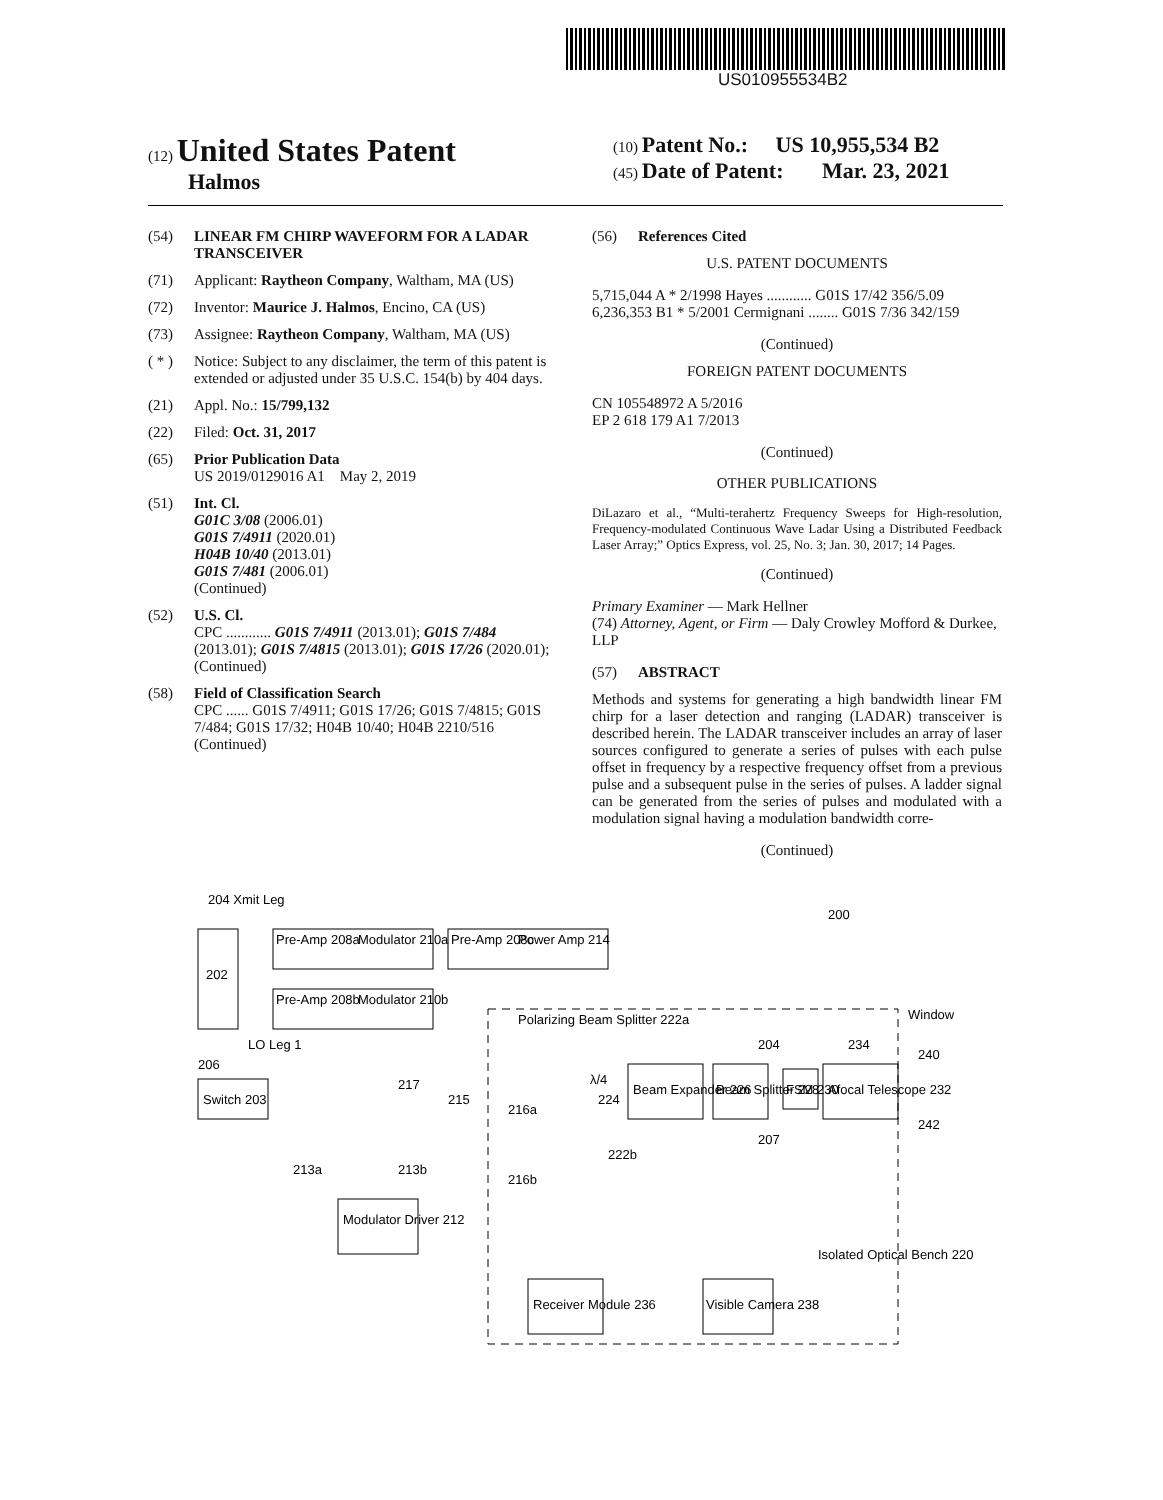US010955534B2
(12) United States Patent
Halmos
(10) Patent No.: US 10,955,534 B2
(45) Date of Patent: Mar. 23, 2021
(54) LINEAR FM CHIRP WAVEFORM FOR A LADAR TRANSCEIVER
(71) Applicant: Raytheon Company, Waltham, MA (US)
(72) Inventor: Maurice J. Halmos, Encino, CA (US)
(73) Assignee: Raytheon Company, Waltham, MA (US)
( * ) Notice: Subject to any disclaimer, the term of this patent is extended or adjusted under 35 U.S.C. 154(b) by 404 days.
(21) Appl. No.: 15/799,132
(22) Filed: Oct. 31, 2017
(65) Prior Publication Data
US 2019/0129016 A1 May 2, 2019
(51) Int. Cl.
G01C 3/08 (2006.01)
G01S 7/4911 (2020.01)
H04B 10/40 (2013.01)
G01S 7/481 (2006.01)
(Continued)
(52) U.S. Cl.
CPC ............ G01S 7/4911 (2013.01); G01S 7/484 (2013.01); G01S 7/4815 (2013.01); G01S 17/26 (2020.01);
(Continued)
(58) Field of Classification Search
CPC ...... G01S 7/4911; G01S 17/26; G01S 7/4815; G01S 7/484; G01S 17/32; H04B 10/40; H04B 2210/516
(Continued)
(56) References Cited
U.S. PATENT DOCUMENTS
5,715,044 A * 2/1998 Hayes ............ G01S 17/42 356/5.09
6,236,353 B1 * 5/2001 Cermignani ........ G01S 7/36 342/159
(Continued)
FOREIGN PATENT DOCUMENTS
CN 105548972 A 5/2016
EP 2 618 179 A1 7/2013
(Continued)
OTHER PUBLICATIONS
DiLazaro et al., “Multi-terahertz Frequency Sweeps for High-resolution, Frequency-modulated Continuous Wave Ladar Using a Distributed Feedback Laser Array;” Optics Express, vol. 25, No. 3; Jan. 30, 2017; 14 Pages.
(Continued)
Primary Examiner — Mark Hellner
(74) Attorney, Agent, or Firm — Daly Crowley Mofford & Durkee, LLP
(57) ABSTRACT
Methods and systems for generating a high bandwidth linear FM chirp for a laser detection and ranging (LADAR) transceiver is described herein. The LADAR transceiver includes an array of laser sources configured to generate a series of pulses with each pulse offset in frequency by a respective frequency offset from a previous pulse and a subsequent pulse in the series of pulses. A ladder signal can be generated from the series of pulses and modulated with a modulation signal having a modulation bandwidth corre-
(Continued)
202
Pre-Amp 208a
Modulator 210a
Pre-Amp 208b
Modulator 210b
Pre-Amp 208c
Power Amp 214
Switch 203
204 Xmit Leg
LO Leg 1
206
Modulator Driver 212
213a
213b
217
215
Polarizing Beam Splitter 222a
216a
216b
222b
224
λ/4
Beam Expander 226
Beam Splitter 228
FSM 230
Afocal Telescope 232
204
207
234
Window
240
242
200
Receiver Module 236
Visible Camera 238
Isolated Optical Bench 220